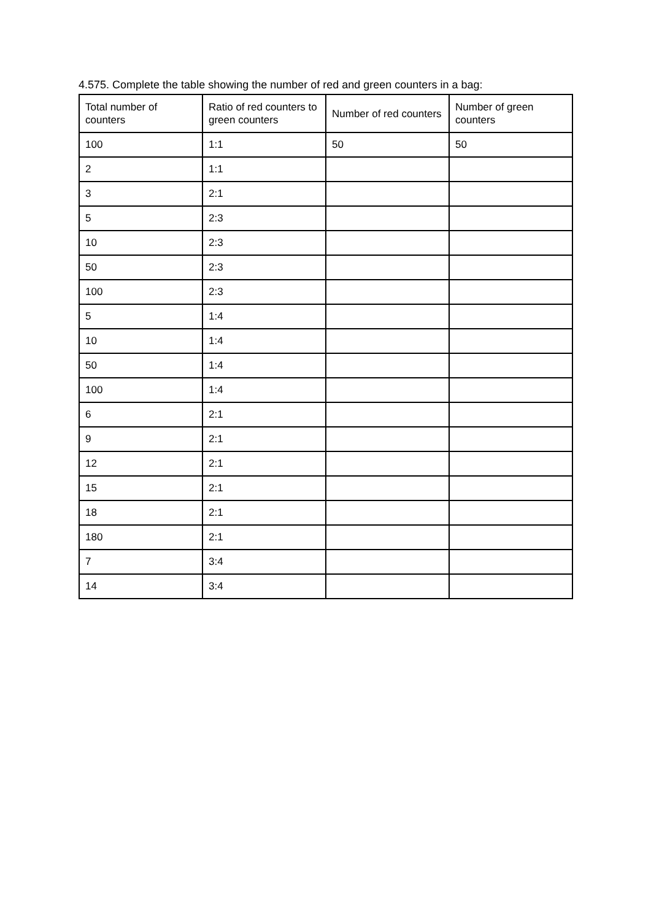4.575. Complete the table showing the number of red and green counters in a bag:
| Total number of counters | Ratio of red counters to green counters | Number of red counters | Number of green counters |
| 100 | 1:1 | 50 | 50 |
| 2 | 1:1 | | |
| 3 | 2:1 | | |
| 5 | 2:3 | | |
| 10 | 2:3 | | |
| 50 | 2:3 | | |
| 100 | 2:3 | | |
| 5 | 1:4 | | |
| 10 | 1:4 | | |
| 50 | 1:4 | | |
| 100 | 1:4 | | |
| 6 | 2:1 | | |
| 9 | 2:1 | | |
| 12 | 2:1 | | |
| 15 | 2:1 | | |
| 18 | 2:1 | | |
| 180 | 2:1 | | |
| 7 | 3:4 | | |
| 14 | 3:4 | | |